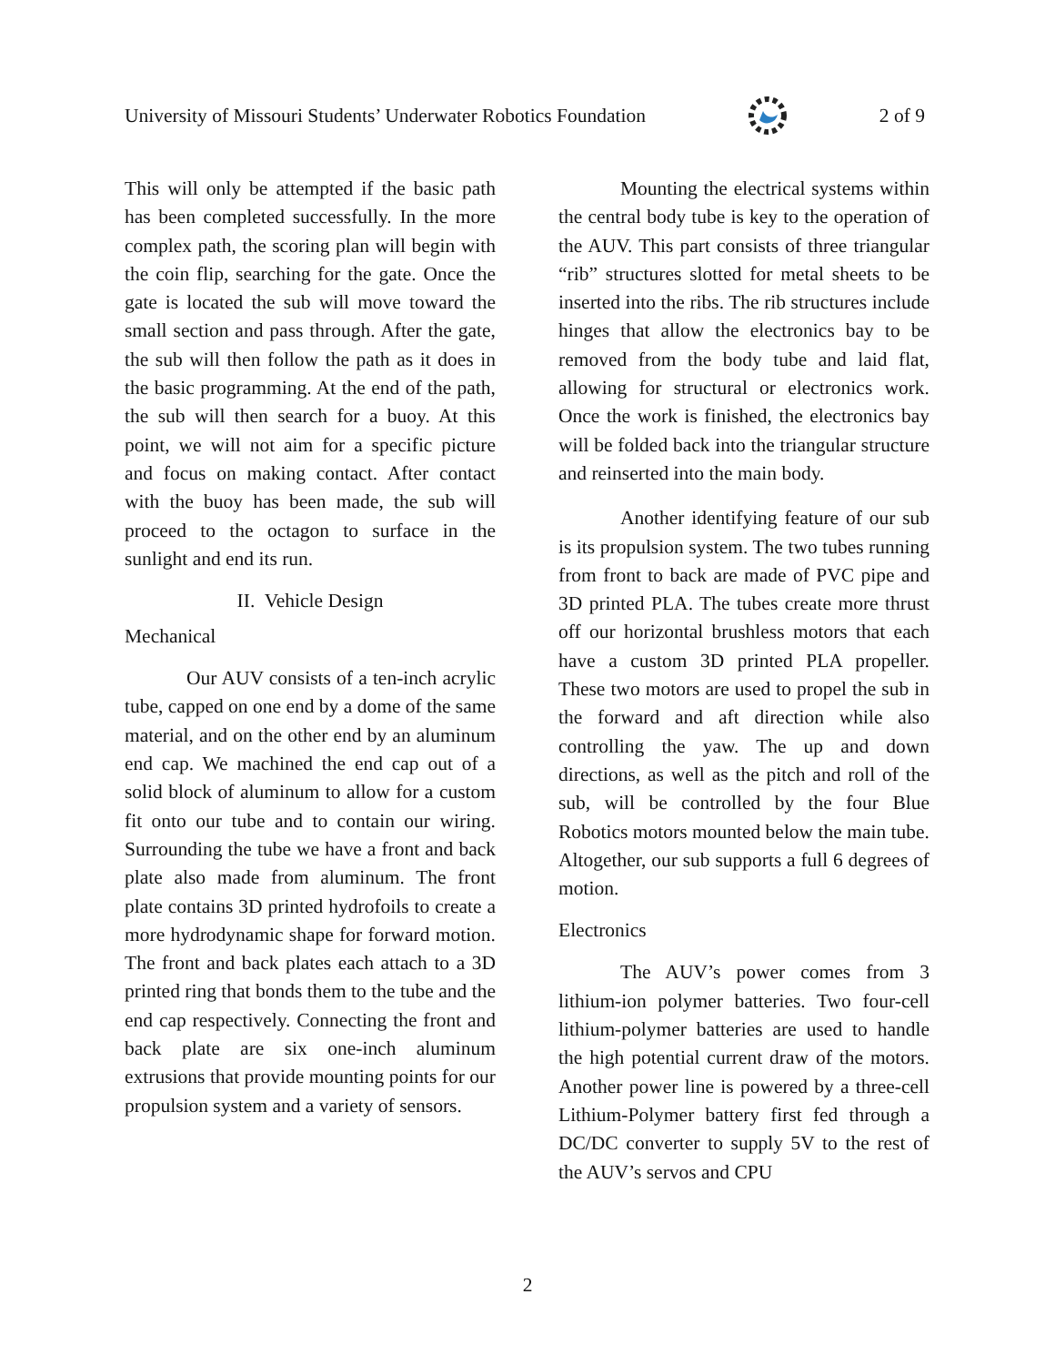University of Missouri Students’ Underwater Robotics Foundation 2 of 9
This will only be attempted if the basic path has been completed successfully. In the more complex path, the scoring plan will begin with the coin flip, searching for the gate. Once the gate is located the sub will move toward the small section and pass through. After the gate, the sub will then follow the path as it does in the basic programming. At the end of the path, the sub will then search for a buoy. At this point, we will not aim for a specific picture and focus on making contact. After contact with the buoy has been made, the sub will proceed to the octagon to surface in the sunlight and end its run.
II. Vehicle Design
Mechanical
Our AUV consists of a ten-inch acrylic tube, capped on one end by a dome of the same material, and on the other end by an aluminum end cap. We machined the end cap out of a solid block of aluminum to allow for a custom fit onto our tube and to contain our wiring. Surrounding the tube we have a front and back plate also made from aluminum. The front plate contains 3D printed hydrofoils to create a more hydrodynamic shape for forward motion. The front and back plates each attach to a 3D printed ring that bonds them to the tube and the end cap respectively. Connecting the front and back plate are six one-inch aluminum extrusions that provide mounting points for our propulsion system and a variety of sensors.
Mounting the electrical systems within the central body tube is key to the operation of the AUV. This part consists of three triangular “rib” structures slotted for metal sheets to be inserted into the ribs. The rib structures include hinges that allow the electronics bay to be removed from the body tube and laid flat, allowing for structural or electronics work. Once the work is finished, the electronics bay will be folded back into the triangular structure and reinserted into the main body.
Another identifying feature of our sub is its propulsion system. The two tubes running from front to back are made of PVC pipe and 3D printed PLA. The tubes create more thrust off our horizontal brushless motors that each have a custom 3D printed PLA propeller. These two motors are used to propel the sub in the forward and aft direction while also controlling the yaw. The up and down directions, as well as the pitch and roll of the sub, will be controlled by the four Blue Robotics motors mounted below the main tube. Altogether, our sub supports a full 6 degrees of motion.
Electronics
The AUV’s power comes from 3 lithium-ion polymer batteries. Two four-cell lithium-polymer batteries are used to handle the high potential current draw of the motors. Another power line is powered by a three-cell Lithium-Polymer battery first fed through a DC/DC converter to supply 5V to the rest of the AUV’s servos and CPU
2